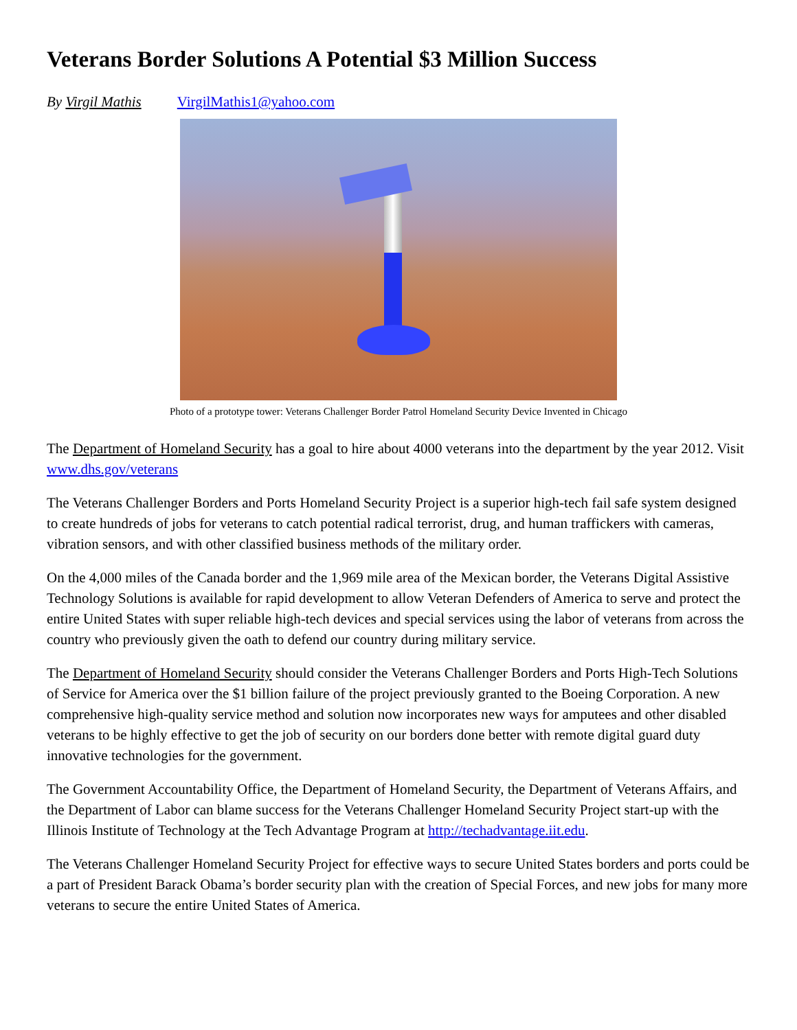Veterans Border Solutions A Potential $3 Million Success
By Virgil Mathis VirgilMathis1@yahoo.com
Photo of a prototype tower: Veterans Challenger Border Patrol Homeland Security Device Invented in Chicago
The Department of Homeland Security has a goal to hire about 4000 veterans into the department by the year 2012. Visit www.dhs.gov/veterans
The Veterans Challenger Borders and Ports Homeland Security Project is a superior high-tech fail safe system designed to create hundreds of jobs for veterans to catch potential radical terrorist, drug, and human traffickers with cameras, vibration sensors, and with other classified business methods of the military order.
On the 4,000 miles of the Canada border and the 1,969 mile area of the Mexican border, the Veterans Digital Assistive Technology Solutions is available for rapid development to allow Veteran Defenders of America to serve and protect the entire United States with super reliable high-tech devices and special services using the labor of veterans from across the country who previously given the oath to defend our country during military service.
The Department of Homeland Security should consider the Veterans Challenger Borders and Ports High-Tech Solutions of Service for America over the $1 billion failure of the project previously granted to the Boeing Corporation. A new comprehensive high-quality service method and solution now incorporates new ways for amputees and other disabled veterans to be highly effective to get the job of security on our borders done better with remote digital guard duty innovative technologies for the government.
The Government Accountability Office, the Department of Homeland Security, the Department of Veterans Affairs, and the Department of Labor can blame success for the Veterans Challenger Homeland Security Project start-up with the Illinois Institute of Technology at the Tech Advantage Program at http://techadvantage.iit.edu.
The Veterans Challenger Homeland Security Project for effective ways to secure United States borders and ports could be a part of President Barack Obama’s border security plan with the creation of Special Forces, and new jobs for many more veterans to secure the entire United States of America.